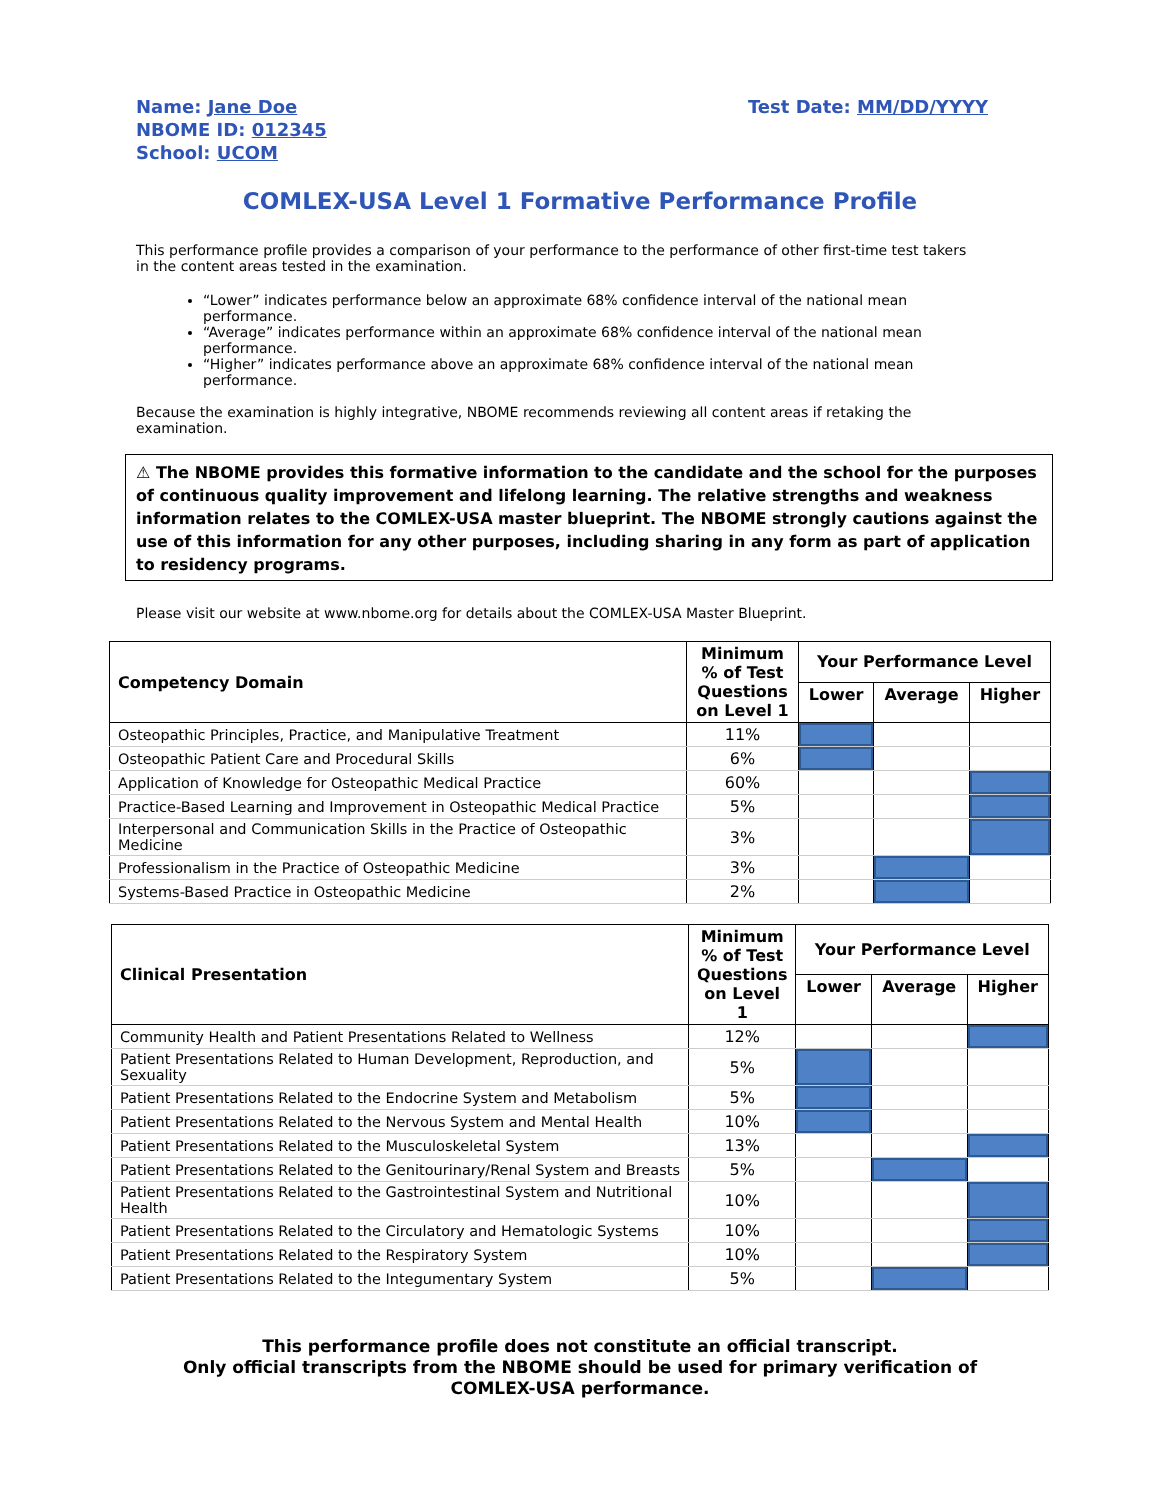Name: Jane Doe
NBOME ID: 012345
School: UCOM
Test Date: MM/DD/YYYY
COMLEX-USA Level 1 Formative Performance Profile
This performance profile provides a comparison of your performance to the performance of other first-time test takers in the content areas tested in the examination.
“Lower” indicates performance below an approximate 68% confidence interval of the national mean performance.
“Average” indicates performance within an approximate 68% confidence interval of the national mean performance.
“Higher” indicates performance above an approximate 68% confidence interval of the national mean performance.
Because the examination is highly integrative, NBOME recommends reviewing all content areas if retaking the examination.
⚠ The NBOME provides this formative information to the candidate and the school for the purposes of continuous quality improvement and lifelong learning. The relative strengths and weakness information relates to the COMLEX-USA master blueprint. The NBOME strongly cautions against the use of this information for any other purposes, including sharing in any form as part of application to residency programs.
Please visit our website at www.nbome.org for details about the COMLEX-USA Master Blueprint.
| Competency Domain | Minimum % of Test Questions on Level 1 | Your Performance Level | | |
| --- | --- | --- | --- | --- |
| | | Lower | Average | Higher |
| Osteopathic Principles, Practice, and Manipulative Treatment | 11% | | | |
| Osteopathic Patient Care and Procedural Skills | 6% | | | |
| Application of Knowledge for Osteopathic Medical Practice | 60% | | | |
| Practice-Based Learning and Improvement in Osteopathic Medical Practice | 5% | | | |
| Interpersonal and Communication Skills in the Practice of Osteopathic Medicine | 3% | | | |
| Professionalism in the Practice of Osteopathic Medicine | 3% | | | |
| Systems-Based Practice in Osteopathic Medicine | 2% | | | |
| Clinical Presentation | Minimum % of Test Questions on Level 1 | Your Performance Level | | |
| --- | --- | --- | --- | --- |
| | | Lower | Average | Higher |
| Community Health and Patient Presentations Related to Wellness | 12% | | | |
| Patient Presentations Related to Human Development, Reproduction, and Sexuality | 5% | | | |
| Patient Presentations Related to the Endocrine System and Metabolism | 5% | | | |
| Patient Presentations Related to the Nervous System and Mental Health | 10% | | | |
| Patient Presentations Related to the Musculoskeletal System | 13% | | | |
| Patient Presentations Related to the Genitourinary/Renal System and Breasts | 5% | | | |
| Patient Presentations Related to the Gastrointestinal System and Nutritional Health | 10% | | | |
| Patient Presentations Related to the Circulatory and Hematologic Systems | 10% | | | |
| Patient Presentations Related to the Respiratory System | 10% | | | |
| Patient Presentations Related to the Integumentary System | 5% | | | |
This performance profile does not constitute an official transcript.
Only official transcripts from the NBOME should be used for primary verification of
COMLEX-USA performance.